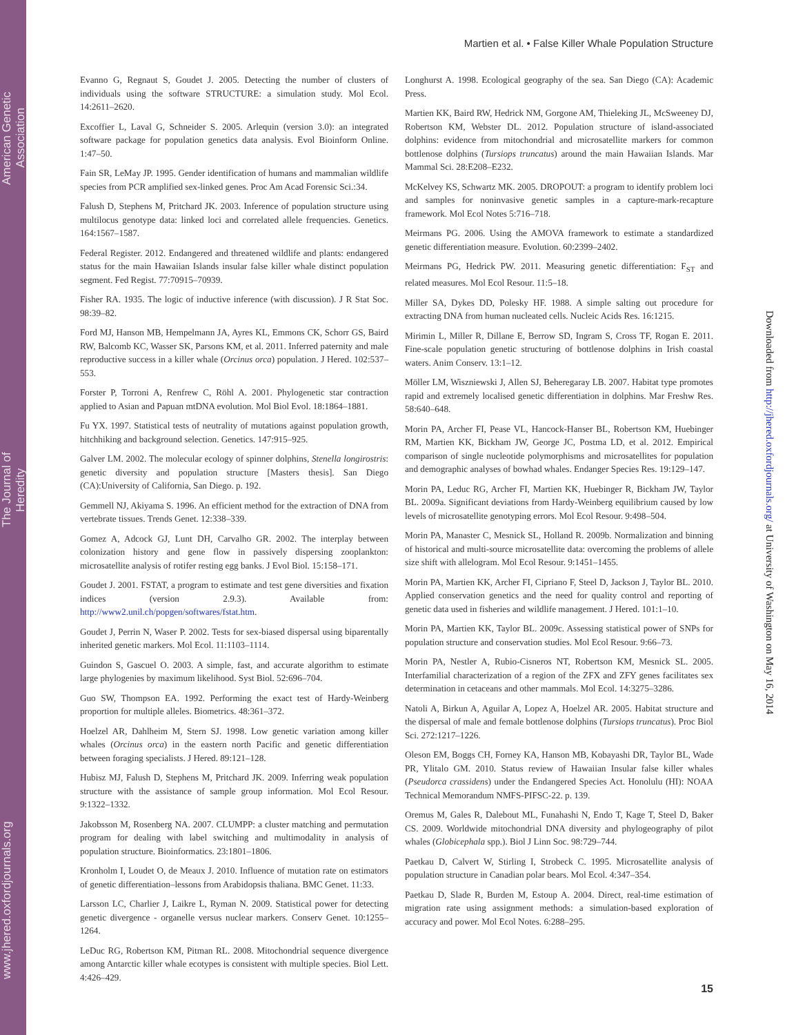American Genetic Association
The Journal of Heredity
www.jhered.oxfordjournals.org
Martien et al. • False Killer Whale Population Structure
Evanno G, Regnaut S, Goudet J. 2005. Detecting the number of clusters of individuals using the software STRUCTURE: a simulation study. Mol Ecol. 14:2611–2620.
Excoffier L, Laval G, Schneider S. 2005. Arlequin (version 3.0): an integrated software package for population genetics data analysis. Evol Bioinform Online. 1:47–50.
Fain SR, LeMay JP. 1995. Gender identification of humans and mammalian wildlife species from PCR amplified sex-linked genes. Proc Am Acad Forensic Sci.:34.
Falush D, Stephens M, Pritchard JK. 2003. Inference of population structure using multilocus genotype data: linked loci and correlated allele frequencies. Genetics. 164:1567–1587.
Federal Register. 2012. Endangered and threatened wildlife and plants: endangered status for the main Hawaiian Islands insular false killer whale distinct population segment. Fed Regist. 77:70915–70939.
Fisher RA. 1935. The logic of inductive inference (with discussion). J R Stat Soc. 98:39–82.
Ford MJ, Hanson MB, Hempelmann JA, Ayres KL, Emmons CK, Schorr GS, Baird RW, Balcomb KC, Wasser SK, Parsons KM, et al. 2011. Inferred paternity and male reproductive success in a killer whale (Orcinus orca) population. J Hered. 102:537–553.
Forster P, Torroni A, Renfrew C, Röhl A. 2001. Phylogenetic star contraction applied to Asian and Papuan mtDNA evolution. Mol Biol Evol. 18:1864–1881.
Fu YX. 1997. Statistical tests of neutrality of mutations against population growth, hitchhiking and background selection. Genetics. 147:915–925.
Galver LM. 2002. The molecular ecology of spinner dolphins, Stenella longirostris: genetic diversity and population structure [Masters thesis]. San Diego (CA):University of California, San Diego. p. 192.
Gemmell NJ, Akiyama S. 1996. An efficient method for the extraction of DNA from vertebrate tissues. Trends Genet. 12:338–339.
Gomez A, Adcock GJ, Lunt DH, Carvalho GR. 2002. The interplay between colonization history and gene flow in passively dispersing zooplankton: microsatellite analysis of rotifer resting egg banks. J Evol Biol. 15:158–171.
Goudet J. 2001. FSTAT, a program to estimate and test gene diversities and fixation indices (version 2.9.3). Available from: http://www2.unil.ch/popgen/softwares/fstat.htm.
Goudet J, Perrin N, Waser P. 2002. Tests for sex-biased dispersal using biparentally inherited genetic markers. Mol Ecol. 11:1103–1114.
Guindon S, Gascuel O. 2003. A simple, fast, and accurate algorithm to estimate large phylogenies by maximum likelihood. Syst Biol. 52:696–704.
Guo SW, Thompson EA. 1992. Performing the exact test of Hardy-Weinberg proportion for multiple alleles. Biometrics. 48:361–372.
Hoelzel AR, Dahlheim M, Stern SJ. 1998. Low genetic variation among killer whales (Orcinus orca) in the eastern north Pacific and genetic differentiation between foraging specialists. J Hered. 89:121–128.
Hubisz MJ, Falush D, Stephens M, Pritchard JK. 2009. Inferring weak population structure with the assistance of sample group information. Mol Ecol Resour. 9:1322–1332.
Jakobsson M, Rosenberg NA. 2007. CLUMPP: a cluster matching and permutation program for dealing with label switching and multimodality in analysis of population structure. Bioinformatics. 23:1801–1806.
Kronholm I, Loudet O, de Meaux J. 2010. Influence of mutation rate on estimators of genetic differentiation–lessons from Arabidopsis thaliana. BMC Genet. 11:33.
Larsson LC, Charlier J, Laikre L, Ryman N. 2009. Statistical power for detecting genetic divergence - organelle versus nuclear markers. Conserv Genet. 10:1255–1264.
LeDuc RG, Robertson KM, Pitman RL. 2008. Mitochondrial sequence divergence among Antarctic killer whale ecotypes is consistent with multiple species. Biol Lett. 4:426–429.
Longhurst A. 1998. Ecological geography of the sea. San Diego (CA): Academic Press.
Martien KK, Baird RW, Hedrick NM, Gorgone AM, Thieleking JL, McSweeney DJ, Robertson KM, Webster DL. 2012. Population structure of island-associated dolphins: evidence from mitochondrial and microsatellite markers for common bottlenose dolphins (Tursiops truncatus) around the main Hawaiian Islands. Mar Mammal Sci. 28:E208–E232.
McKelvey KS, Schwartz MK. 2005. DROPOUT: a program to identify problem loci and samples for noninvasive genetic samples in a capture-mark-recapture framework. Mol Ecol Notes 5:716–718.
Meirmans PG. 2006. Using the AMOVA framework to estimate a standardized genetic differentiation measure. Evolution. 60:2399–2402.
Meirmans PG, Hedrick PW. 2011. Measuring genetic differentiation: F<sub>ST</sub> and related measures. Mol Ecol Resour. 11:5–18.
Miller SA, Dykes DD, Polesky HF. 1988. A simple salting out procedure for extracting DNA from human nucleated cells. Nucleic Acids Res. 16:1215.
Mirimin L, Miller R, Dillane E, Berrow SD, Ingram S, Cross TF, Rogan E. 2011. Fine-scale population genetic structuring of bottlenose dolphins in Irish coastal waters. Anim Conserv. 13:1–12.
Möller LM, Wiszniewski J, Allen SJ, Beheregaray LB. 2007. Habitat type promotes rapid and extremely localised genetic differentiation in dolphins. Mar Freshw Res. 58:640–648.
Morin PA, Archer FI, Pease VL, Hancock-Hanser BL, Robertson KM, Huebinger RM, Martien KK, Bickham JW, George JC, Postma LD, et al. 2012. Empirical comparison of single nucleotide polymorphisms and microsatellites for population and demographic analyses of bowhad whales. Endanger Species Res. 19:129–147.
Morin PA, Leduc RG, Archer FI, Martien KK, Huebinger R, Bickham JW, Taylor BL. 2009a. Significant deviations from Hardy-Weinberg equilibrium caused by low levels of microsatellite genotyping errors. Mol Ecol Resour. 9:498–504.
Morin PA, Manaster C, Mesnick SL, Holland R. 2009b. Normalization and binning of historical and multi-source microsatellite data: overcoming the problems of allele size shift with allelogram. Mol Ecol Resour. 9:1451–1455.
Morin PA, Martien KK, Archer FI, Cipriano F, Steel D, Jackson J, Taylor BL. 2010. Applied conservation genetics and the need for quality control and reporting of genetic data used in fisheries and wildlife management. J Hered. 101:1–10.
Morin PA, Martien KK, Taylor BL. 2009c. Assessing statistical power of SNPs for population structure and conservation studies. Mol Ecol Resour. 9:66–73.
Morin PA, Nestler A, Rubio-Cisneros NT, Robertson KM, Mesnick SL. 2005. Interfamilial characterization of a region of the ZFX and ZFY genes facilitates sex determination in cetaceans and other mammals. Mol Ecol. 14:3275–3286.
Natoli A, Birkun A, Aguilar A, Lopez A, Hoelzel AR. 2005. Habitat structure and the dispersal of male and female bottlenose dolphins (Tursiops truncatus). Proc Biol Sci. 272:1217–1226.
Oleson EM, Boggs CH, Forney KA, Hanson MB, Kobayashi DR, Taylor BL, Wade PR, Ylitalo GM. 2010. Status review of Hawaiian Insular false killer whales (Pseudorca crassidens) under the Endangered Species Act. Honolulu (HI): NOAA Technical Memorandum NMFS-PIFSC-22. p. 139.
Oremus M, Gales R, Dalebout ML, Funahashi N, Endo T, Kage T, Steel D, Baker CS. 2009. Worldwide mitochondrial DNA diversity and phylogeography of pilot whales (Globicephala spp.). Biol J Linn Soc. 98:729–744.
Paetkau D, Calvert W, Stirling I, Strobeck C. 1995. Microsatellite analysis of population structure in Canadian polar bears. Mol Ecol. 4:347–354.
Paetkau D, Slade R, Burden M, Estoup A. 2004. Direct, real-time estimation of migration rate using assignment methods: a simulation-based exploration of accuracy and power. Mol Ecol Notes. 6:288–295.
Downloaded from http://jhered.oxfordjournals.org/ at University of Washington on May 16, 2014
15